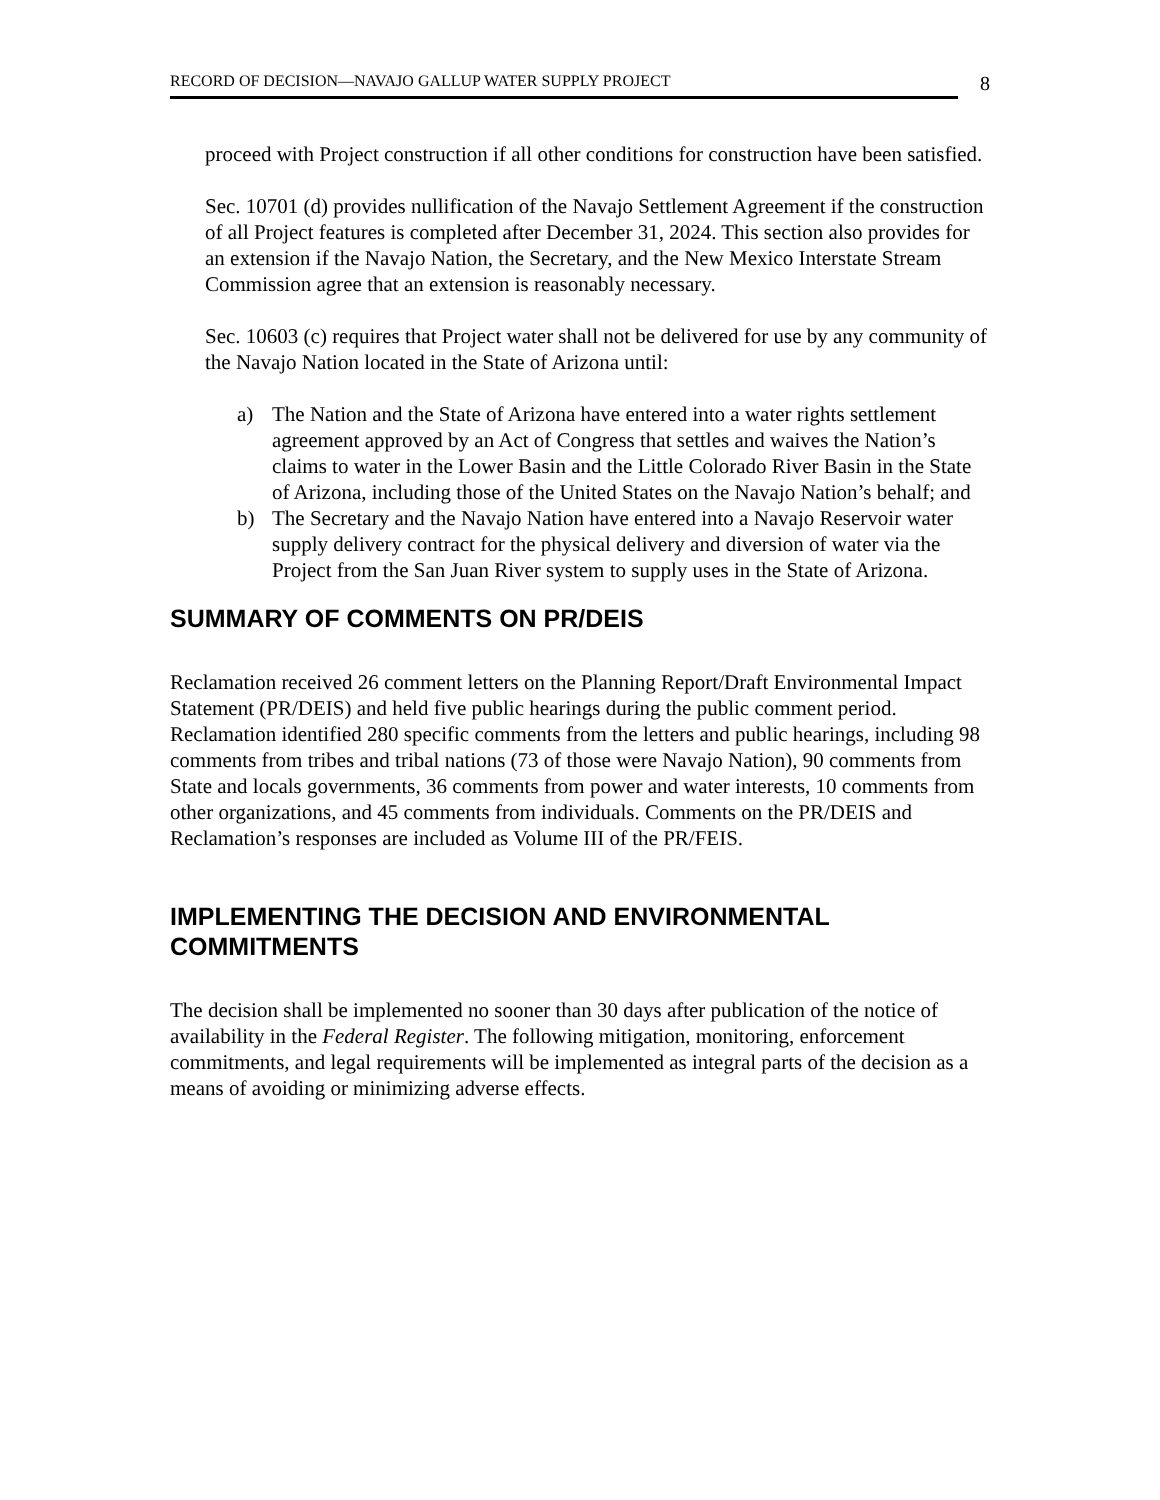RECORD OF DECISION—NAVAJO GALLUP WATER SUPPLY PROJECT
8
proceed with Project construction if all other conditions for construction have been satisfied.
Sec. 10701 (d) provides nullification of the Navajo Settlement Agreement if the construction of all Project features is completed after December 31, 2024. This section also provides for an extension if the Navajo Nation, the Secretary, and the New Mexico Interstate Stream Commission agree that an extension is reasonably necessary.
Sec. 10603 (c) requires that Project water shall not be delivered for use by any community of the Navajo Nation located in the State of Arizona until:
a) The Nation and the State of Arizona have entered into a water rights settlement agreement approved by an Act of Congress that settles and waives the Nation’s claims to water in the Lower Basin and the Little Colorado River Basin in the State of Arizona, including those of the United States on the Navajo Nation’s behalf; and
b) The Secretary and the Navajo Nation have entered into a Navajo Reservoir water supply delivery contract for the physical delivery and diversion of water via the Project from the San Juan River system to supply uses in the State of Arizona.
SUMMARY OF COMMENTS ON PR/DEIS
Reclamation received 26 comment letters on the Planning Report/Draft Environmental Impact Statement (PR/DEIS) and held five public hearings during the public comment period. Reclamation identified 280 specific comments from the letters and public hearings, including 98 comments from tribes and tribal nations (73 of those were Navajo Nation), 90 comments from State and locals governments, 36 comments from power and water interests, 10 comments from other organizations, and 45 comments from individuals. Comments on the PR/DEIS and Reclamation’s responses are included as Volume III of the PR/FEIS.
IMPLEMENTING THE DECISION AND ENVIRONMENTAL COMMITMENTS
The decision shall be implemented no sooner than 30 days after publication of the notice of availability in the Federal Register. The following mitigation, monitoring, enforcement commitments, and legal requirements will be implemented as integral parts of the decision as a means of avoiding or minimizing adverse effects.